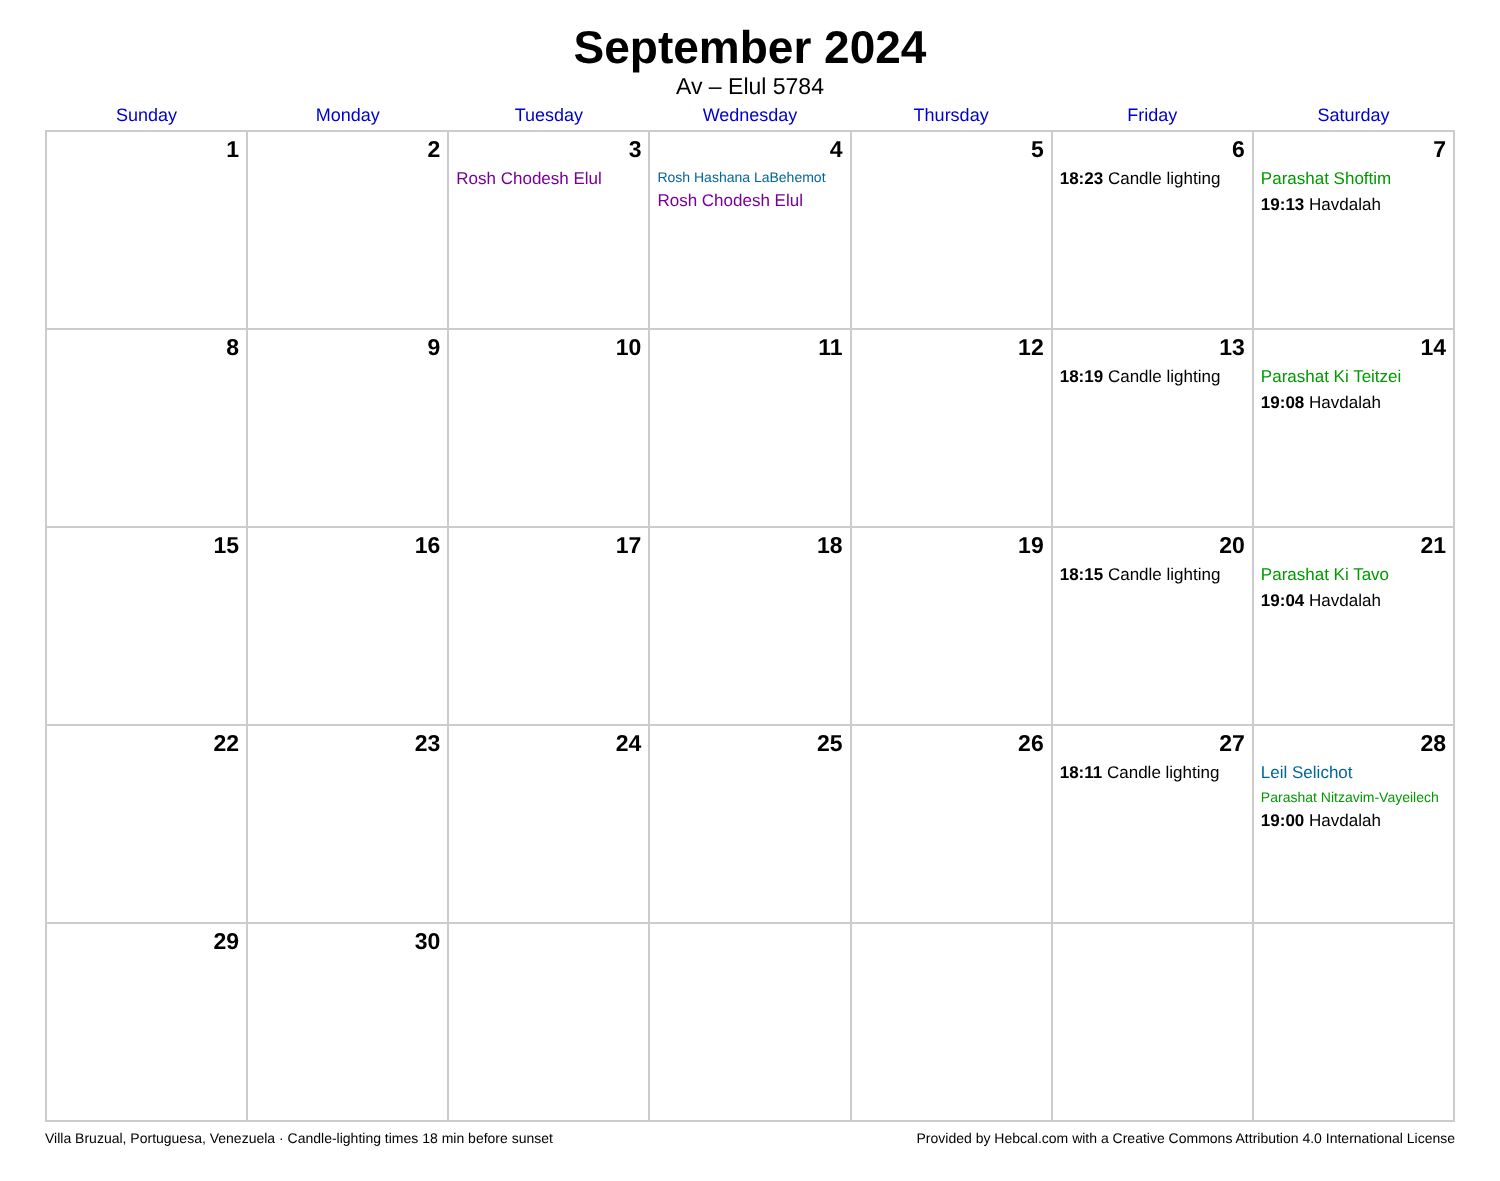September 2024
Av – Elul 5784
| Sunday | Monday | Tuesday | Wednesday | Thursday | Friday | Saturday |
| --- | --- | --- | --- | --- | --- | --- |
| 1 | 2 | 3 Rosh Chodesh Elul | 4 Rosh Hashana LaBehemot Rosh Chodesh Elul | 5 | 6 18:23 Candle lighting | 7 Parashat Shoftim 19:13 Havdalah |
| 8 | 9 | 10 | 11 | 12 | 13 18:19 Candle lighting | 14 Parashat Ki Teitzei 19:08 Havdalah |
| 15 | 16 | 17 | 18 | 19 | 20 18:15 Candle lighting | 21 Parashat Ki Tavo 19:04 Havdalah |
| 22 | 23 | 24 | 25 | 26 | 27 18:11 Candle lighting | 28 Leil Selichot Parashat Nitzavim-Vayeilech 19:00 Havdalah |
| 29 | 30 | | | | | |
Villa Bruzual, Portuguesa, Venezuela · Candle-lighting times 18 min before sunset Provided by Hebcal.com with a Creative Commons Attribution 4.0 International License